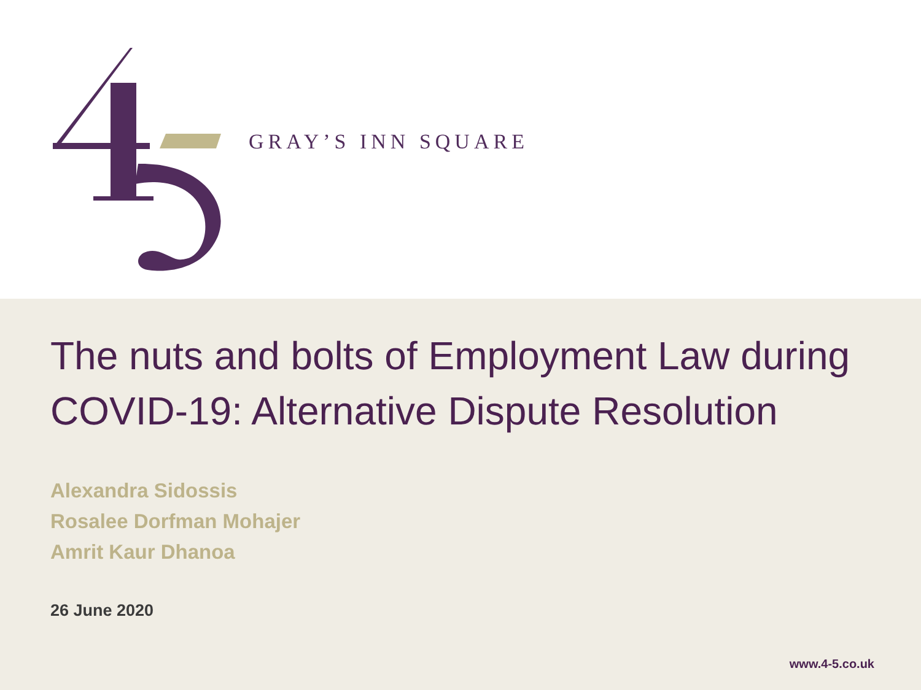GRAY’S INN SQUARE
The nuts and bolts of Employment Law during COVID-19: Alternative Dispute Resolution
Alexandra Sidossis
Rosalee Dorfman Mohajer
Amrit Kaur Dhanoa
26 June 2020
www.4-5.co.uk